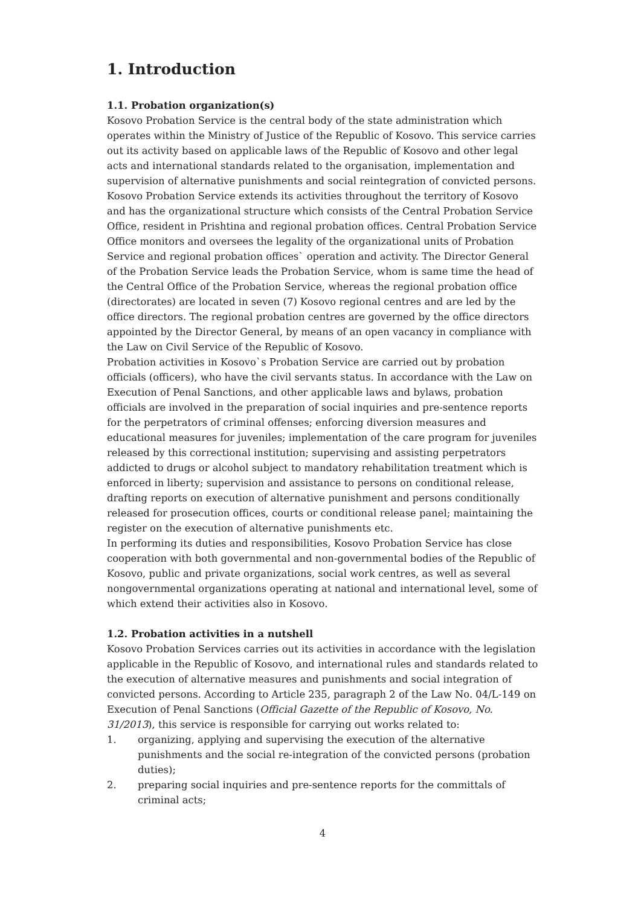1. Introduction
1.1. Probation organization(s)
Kosovo Probation Service is the central body of the state administration which operates within the Ministry of Justice of the Republic of Kosovo. This service carries out its activity based on applicable laws of the Republic of Kosovo and other legal acts and international standards related to the organisation, implementation and supervision of alternative punishments and social reintegration of convicted persons. Kosovo Probation Service extends its activities throughout the territory of Kosovo and has the organizational structure which consists of the Central Probation Service Office, resident in Prishtina and regional probation offices. Central Probation Service Office monitors and oversees the legality of the organizational units of Probation Service and regional probation offices` operation and activity. The Director General of the Probation Service leads the Probation Service, whom is same time the head of the Central Office of the Probation Service, whereas the regional probation office (directorates) are located in seven (7) Kosovo regional centres and are led by the office directors. The regional probation centres are governed by the office directors appointed by the Director General, by means of an open vacancy in compliance with the Law on Civil Service of the Republic of Kosovo.
Probation activities in Kosovo`s Probation Service are carried out by probation officials (officers), who have the civil servants status. In accordance with the Law on Execution of Penal Sanctions, and other applicable laws and bylaws, probation officials are involved in the preparation of social inquiries and pre-sentence reports for the perpetrators of criminal offenses; enforcing diversion measures and educational measures for juveniles; implementation of the care program for juveniles released by this correctional institution; supervising and assisting perpetrators addicted to drugs or alcohol subject to mandatory rehabilitation treatment which is enforced in liberty; supervision and assistance to persons on conditional release, drafting reports on execution of alternative punishment and persons conditionally released for prosecution offices, courts or conditional release panel; maintaining the register on the execution of alternative punishments etc.
In performing its duties and responsibilities, Kosovo Probation Service has close cooperation with both governmental and non-governmental bodies of the Republic of Kosovo, public and private organizations, social work centres, as well as several nongovernmental organizations operating at national and international level, some of which extend their activities also in Kosovo.
1.2. Probation activities in a nutshell
Kosovo Probation Services carries out its activities in accordance with the legislation applicable in the Republic of Kosovo, and international rules and standards related to the execution of alternative measures and punishments and social integration of convicted persons. According to Article 235, paragraph 2 of the Law No. 04/L-149 on Execution of Penal Sanctions (Official Gazette of the Republic of Kosovo, No. 31/2013), this service is responsible for carrying out works related to:
1. organizing, applying and supervising the execution of the alternative punishments and the social re-integration of the convicted persons (probation duties);
2. preparing social inquiries and pre-sentence reports for the committals of criminal acts;
4